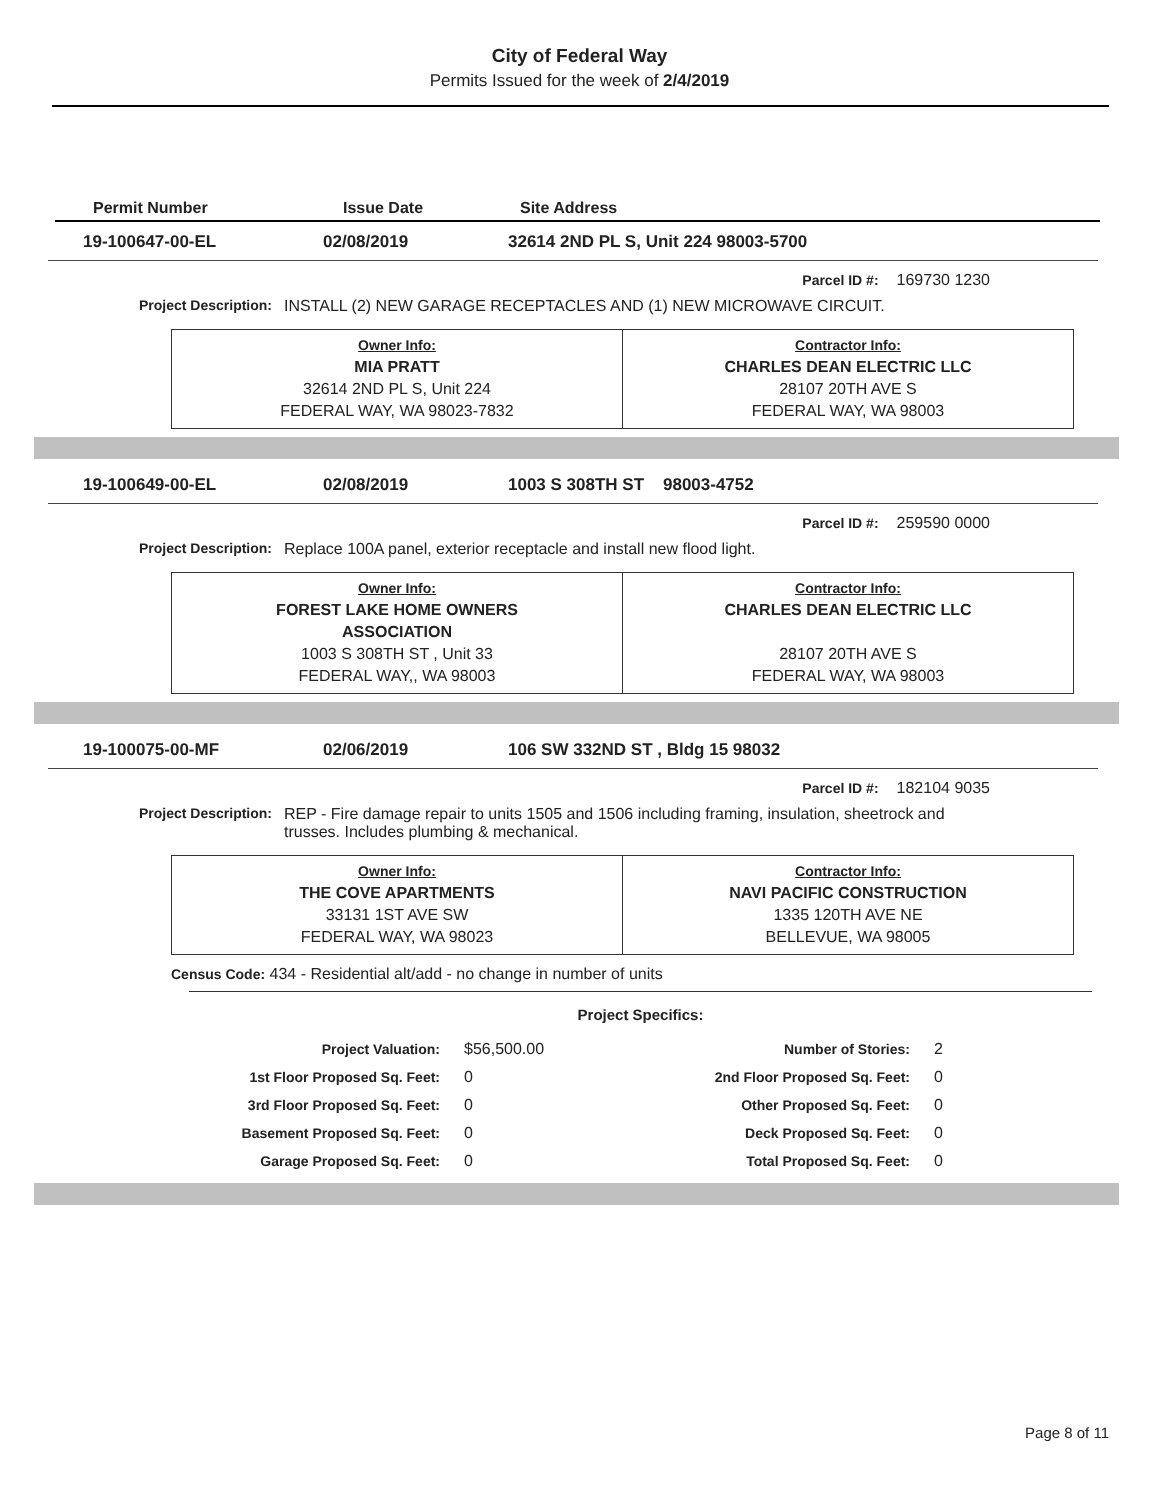City of Federal Way
Permits Issued for the week of 2/4/2019
Permit Number Issue Date Site Address
19-100647-00-EL 02/08/2019 32614 2ND PL S, Unit 224 98003-5700
Parcel ID #: 169730 1230
Project Description: INSTALL (2) NEW GARAGE RECEPTACLES AND (1) NEW MICROWAVE CIRCUIT.
| Owner Info: MIA PRATT 32614 2ND PL S, Unit 224 FEDERAL WAY, WA 98023-7832 | Contractor Info: CHARLES DEAN ELECTRIC LLC 28107 20TH AVE S FEDERAL WAY, WA 98003 |
19-100649-00-EL 02/08/2019 1003 S 308TH ST 98003-4752
Parcel ID #: 259590 0000
Project Description: Replace 100A panel, exterior receptacle and install new flood light.
| Owner Info: FOREST LAKE HOME OWNERS ASSOCIATION 1003 S 308TH ST , Unit 33 FEDERAL WAY,, WA 98003 | Contractor Info: CHARLES DEAN ELECTRIC LLC 28107 20TH AVE S FEDERAL WAY, WA 98003 |
19-100075-00-MF 02/06/2019 106 SW 332ND ST , Bldg 15 98032
Parcel ID #: 182104 9035
Project Description: REP - Fire damage repair to units 1505 and 1506 including framing, insulation, sheetrock and trusses. Includes plumbing & mechanical.
| Owner Info: THE COVE APARTMENTS 33131 1ST AVE SW FEDERAL WAY, WA 98023 | Contractor Info: NAVI PACIFIC CONSTRUCTION 1335 120TH AVE NE BELLEVUE, WA 98005 |
Census Code: 434 - Residential alt/add - no change in number of units
Project Specifics:
| Project Valuation: | $56,500.00 | Number of Stories: | 2 |
| 1st Floor Proposed Sq. Feet: | 0 | 2nd Floor Proposed Sq. Feet: | 0 |
| 3rd Floor Proposed Sq. Feet: | 0 | Other Proposed Sq. Feet: | 0 |
| Basement Proposed Sq. Feet: | 0 | Deck Proposed Sq. Feet: | 0 |
| Garage Proposed Sq. Feet: | 0 | Total Proposed Sq. Feet: | 0 |
Page 8 of 11